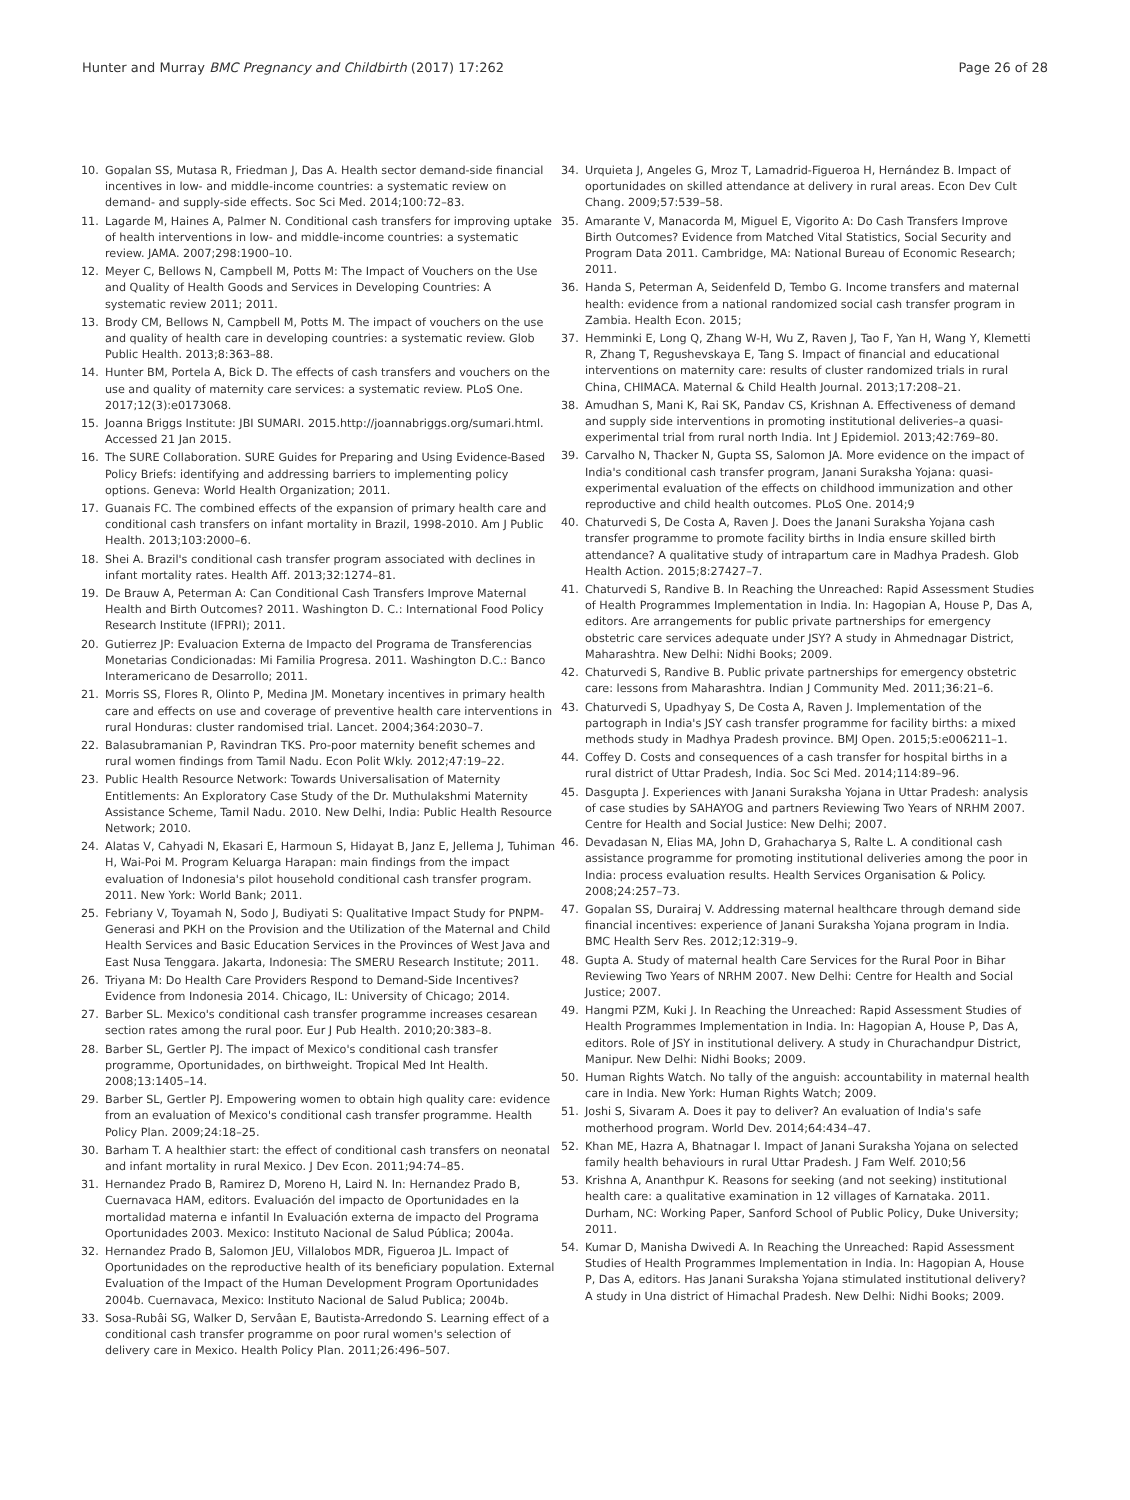Hunter and Murray BMC Pregnancy and Childbirth (2017) 17:262 Page 26 of 28
10. Gopalan SS, Mutasa R, Friedman J, Das A. Health sector demand-side financial incentives in low- and middle-income countries: a systematic review on demand- and supply-side effects. Soc Sci Med. 2014;100:72–83.
11. Lagarde M, Haines A, Palmer N. Conditional cash transfers for improving uptake of health interventions in low- and middle-income countries: a systematic review. JAMA. 2007;298:1900–10.
12. Meyer C, Bellows N, Campbell M, Potts M: The Impact of Vouchers on the Use and Quality of Health Goods and Services in Developing Countries: A systematic review 2011; 2011.
13. Brody CM, Bellows N, Campbell M, Potts M. The impact of vouchers on the use and quality of health care in developing countries: a systematic review. Glob Public Health. 2013;8:363–88.
14. Hunter BM, Portela A, Bick D. The effects of cash transfers and vouchers on the use and quality of maternity care services: a systematic review. PLoS One. 2017;12(3):e0173068.
15. Joanna Briggs Institute: JBI SUMARI. 2015.http://joannabriggs.org/sumari.html. Accessed 21 Jan 2015.
16. The SURE Collaboration. SURE Guides for Preparing and Using Evidence-Based Policy Briefs: identifying and addressing barriers to implementing policy options. Geneva: World Health Organization; 2011.
17. Guanais FC. The combined effects of the expansion of primary health care and conditional cash transfers on infant mortality in Brazil, 1998-2010. Am J Public Health. 2013;103:2000–6.
18. Shei A. Brazil's conditional cash transfer program associated with declines in infant mortality rates. Health Aff. 2013;32:1274–81.
19. De Brauw A, Peterman A: Can Conditional Cash Transfers Improve Maternal Health and Birth Outcomes? 2011. Washington D. C.: International Food Policy Research Institute (IFPRI); 2011.
20. Gutierrez JP: Evaluacion Externa de Impacto del Programa de Transferencias Monetarias Condicionadas: Mi Familia Progresa. 2011. Washington D.C.: Banco Interamericano de Desarrollo; 2011.
21. Morris SS, Flores R, Olinto P, Medina JM. Monetary incentives in primary health care and effects on use and coverage of preventive health care interventions in rural Honduras: cluster randomised trial. Lancet. 2004;364:2030–7.
22. Balasubramanian P, Ravindran TKS. Pro-poor maternity benefit schemes and rural women findings from Tamil Nadu. Econ Polit Wkly. 2012;47:19–22.
23. Public Health Resource Network: Towards Universalisation of Maternity Entitlements: An Exploratory Case Study of the Dr. Muthulakshmi Maternity Assistance Scheme, Tamil Nadu. 2010. New Delhi, India: Public Health Resource Network; 2010.
24. Alatas V, Cahyadi N, Ekasari E, Harmoun S, Hidayat B, Janz E, Jellema J, Tuhiman H, Wai-Poi M. Program Keluarga Harapan: main findings from the impact evaluation of Indonesia's pilot household conditional cash transfer program. 2011. New York: World Bank; 2011.
25. Febriany V, Toyamah N, Sodo J, Budiyati S: Qualitative Impact Study for PNPM-Generasi and PKH on the Provision and the Utilization of the Maternal and Child Health Services and Basic Education Services in the Provinces of West Java and East Nusa Tenggara. Jakarta, Indonesia: The SMERU Research Institute; 2011.
26. Triyana M: Do Health Care Providers Respond to Demand-Side Incentives? Evidence from Indonesia 2014. Chicago, IL: University of Chicago; 2014.
27. Barber SL. Mexico's conditional cash transfer programme increases cesarean section rates among the rural poor. Eur J Pub Health. 2010;20:383–8.
28. Barber SL, Gertler PJ. The impact of Mexico's conditional cash transfer programme, Oportunidades, on birthweight. Tropical Med Int Health. 2008;13:1405–14.
29. Barber SL, Gertler PJ. Empowering women to obtain high quality care: evidence from an evaluation of Mexico's conditional cash transfer programme. Health Policy Plan. 2009;24:18–25.
30. Barham T. A healthier start: the effect of conditional cash transfers on neonatal and infant mortality in rural Mexico. J Dev Econ. 2011;94:74–85.
31. Hernandez Prado B, Ramirez D, Moreno H, Laird N. In: Hernandez Prado B, Cuernavaca HAM, editors. Evaluación del impacto de Oportunidades en la mortalidad materna e infantil In Evaluación externa de impacto del Programa Oportunidades 2003. Mexico: Instituto Nacional de Salud Pública; 2004a.
32. Hernandez Prado B, Salomon JEU, Villalobos MDR, Figueroa JL. Impact of Oportunidades on the reproductive health of its beneficiary population. External Evaluation of the Impact of the Human Development Program Oportunidades 2004b. Cuernavaca, Mexico: Instituto Nacional de Salud Publica; 2004b.
33. Sosa-Rubâi SG, Walker D, Servâan E, Bautista-Arredondo S. Learning effect of a conditional cash transfer programme on poor rural women's selection of delivery care in Mexico. Health Policy Plan. 2011;26:496–507.
34. Urquieta J, Angeles G, Mroz T, Lamadrid-Figueroa H, Hernández B. Impact of oportunidades on skilled attendance at delivery in rural areas. Econ Dev Cult Chang. 2009;57:539–58.
35. Amarante V, Manacorda M, Miguel E, Vigorito A: Do Cash Transfers Improve Birth Outcomes? Evidence from Matched Vital Statistics, Social Security and Program Data 2011. Cambridge, MA: National Bureau of Economic Research; 2011.
36. Handa S, Peterman A, Seidenfeld D, Tembo G. Income transfers and maternal health: evidence from a national randomized social cash transfer program in Zambia. Health Econ. 2015;
37. Hemminki E, Long Q, Zhang W-H, Wu Z, Raven J, Tao F, Yan H, Wang Y, Klemetti R, Zhang T, Regushevskaya E, Tang S. Impact of financial and educational interventions on maternity care: results of cluster randomized trials in rural China, CHIMACA. Maternal & Child Health Journal. 2013;17:208–21.
38. Amudhan S, Mani K, Rai SK, Pandav CS, Krishnan A. Effectiveness of demand and supply side interventions in promoting institutional deliveries–a quasi-experimental trial from rural north India. Int J Epidemiol. 2013;42:769–80.
39. Carvalho N, Thacker N, Gupta SS, Salomon JA. More evidence on the impact of India's conditional cash transfer program, Janani Suraksha Yojana: quasi-experimental evaluation of the effects on childhood immunization and other reproductive and child health outcomes. PLoS One. 2014;9
40. Chaturvedi S, De Costa A, Raven J. Does the Janani Suraksha Yojana cash transfer programme to promote facility births in India ensure skilled birth attendance? A qualitative study of intrapartum care in Madhya Pradesh. Glob Health Action. 2015;8:27427–7.
41. Chaturvedi S, Randive B. In Reaching the Unreached: Rapid Assessment Studies of Health Programmes Implementation in India. In: Hagopian A, House P, Das A, editors. Are arrangements for public private partnerships for emergency obstetric care services adequate under JSY? A study in Ahmednagar District, Maharashtra. New Delhi: Nidhi Books; 2009.
42. Chaturvedi S, Randive B. Public private partnerships for emergency obstetric care: lessons from Maharashtra. Indian J Community Med. 2011;36:21–6.
43. Chaturvedi S, Upadhyay S, De Costa A, Raven J. Implementation of the partograph in India's JSY cash transfer programme for facility births: a mixed methods study in Madhya Pradesh province. BMJ Open. 2015;5:e006211–1.
44. Coffey D. Costs and consequences of a cash transfer for hospital births in a rural district of Uttar Pradesh, India. Soc Sci Med. 2014;114:89–96.
45. Dasgupta J. Experiences with Janani Suraksha Yojana in Uttar Pradesh: analysis of case studies by SAHAYOG and partners Reviewing Two Years of NRHM 2007. Centre for Health and Social Justice: New Delhi; 2007.
46. Devadasan N, Elias MA, John D, Grahacharya S, Ralte L. A conditional cash assistance programme for promoting institutional deliveries among the poor in India: process evaluation results. Health Services Organisation & Policy. 2008;24:257–73.
47. Gopalan SS, Durairaj V. Addressing maternal healthcare through demand side financial incentives: experience of Janani Suraksha Yojana program in India. BMC Health Serv Res. 2012;12:319–9.
48. Gupta A. Study of maternal health Care Services for the Rural Poor in Bihar Reviewing Two Years of NRHM 2007. New Delhi: Centre for Health and Social Justice; 2007.
49. Hangmi PZM, Kuki J. In Reaching the Unreached: Rapid Assessment Studies of Health Programmes Implementation in India. In: Hagopian A, House P, Das A, editors. Role of JSY in institutional delivery. A study in Churachandpur District, Manipur. New Delhi: Nidhi Books; 2009.
50. Human Rights Watch. No tally of the anguish: accountability in maternal health care in India. New York: Human Rights Watch; 2009.
51. Joshi S, Sivaram A. Does it pay to deliver? An evaluation of India's safe motherhood program. World Dev. 2014;64:434–47.
52. Khan ME, Hazra A, Bhatnagar I. Impact of Janani Suraksha Yojana on selected family health behaviours in rural Uttar Pradesh. J Fam Welf. 2010;56
53. Krishna A, Ananthpur K. Reasons for seeking (and not seeking) institutional health care: a qualitative examination in 12 villages of Karnataka. 2011. Durham, NC: Working Paper, Sanford School of Public Policy, Duke University; 2011.
54. Kumar D, Manisha Dwivedi A. In Reaching the Unreached: Rapid Assessment Studies of Health Programmes Implementation in India. In: Hagopian A, House P, Das A, editors. Has Janani Suraksha Yojana stimulated institutional delivery? A study in Una district of Himachal Pradesh. New Delhi: Nidhi Books; 2009.